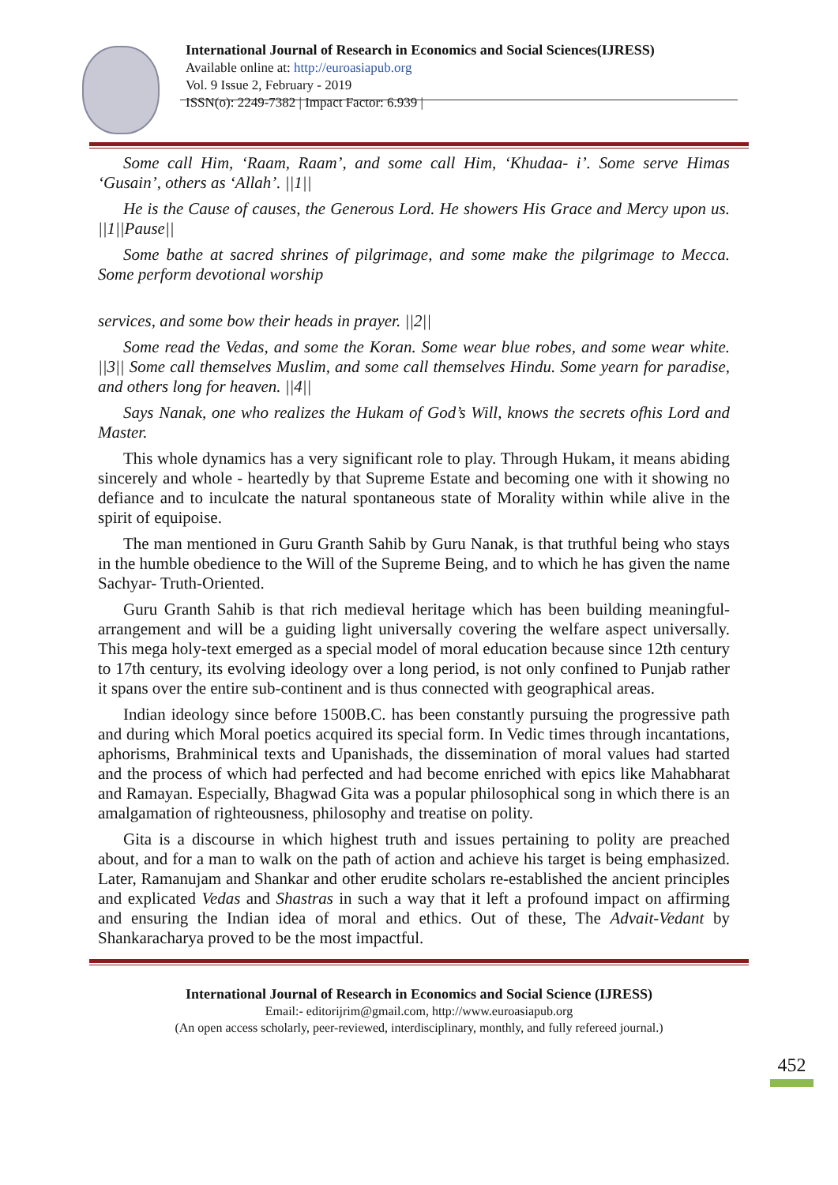International Journal of Research in Economics and Social Sciences(IJRESS)
Available online at: http://euroasiapub.org
Vol. 9 Issue 2, February - 2019
ISSN(o): 2249-7382 | Impact Factor: 6.939 |
Some call Him, ‘Raam, Raam’, and some call Him, ‘Khudaa- i’. Some serve Himas ‘Gusain’, others as ‘Allah’. ||1||
He is the Cause of causes, the Generous Lord. He showers His Grace and Mercy upon us. ||1||Pause||
Some bathe at sacred shrines of pilgrimage, and some make the pilgrimage to Mecca. Some perform devotional worship
services, and some bow their heads in prayer. ||2||
Some read the Vedas, and some the Koran. Some wear blue robes, and some wear white. ||3|| Some call themselves Muslim, and some call themselves Hindu. Some yearn for paradise, and others long for heaven. ||4||
Says Nanak, one who realizes the Hukam of God’s Will, knows the secrets ofhis Lord and Master.
This whole dynamics has a very significant role to play. Through Hukam, it means abiding sincerely and whole - heartedly by that Supreme Estate and becoming one with it showing no defiance and to inculcate the natural spontaneous state of Morality within while alive in the spirit of equipoise.
The man mentioned in Guru Granth Sahib by Guru Nanak, is that truthful being who stays in the humble obedience to the Will of the Supreme Being, and to which he has given the name Sachyar- Truth-Oriented.
Guru Granth Sahib is that rich medieval heritage which has been building meaningful-arrangement and will be a guiding light universally covering the welfare aspect universally. This mega holy-text emerged as a special model of moral education because since 12th century to 17th century, its evolving ideology over a long period, is not only confined to Punjab rather it spans over the entire sub-continent and is thus connected with geographical areas.
Indian ideology since before 1500B.C. has been constantly pursuing the progressive path and during which Moral poetics acquired its special form. In Vedic times through incantations, aphorisms, Brahminical texts and Upanishads, the dissemination of moral values had started and the process of which had perfected and had become enriched with epics like Mahabharat and Ramayan. Especially, Bhagwad Gita was a popular philosophical song in which there is an amalgamation of righteousness, philosophy and treatise on polity.
Gita is a discourse in which highest truth and issues pertaining to polity are preached about, and for a man to walk on the path of action and achieve his target is being emphasized. Later, Ramanujam and Shankar and other erudite scholars re-established the ancient principles and explicated Vedas and Shastras in such a way that it left a profound impact on affirming and ensuring the Indian idea of moral and ethics. Out of these, The Advait-Vedant by Shankaracharya proved to be the most impactful.
International Journal of Research in Economics and Social Science (IJRESS)
Email:- editorijrim@gmail.com, http://www.euroasiapub.org
(An open access scholarly, peer-reviewed, interdisciplinary, monthly, and fully refereed journal.)
452